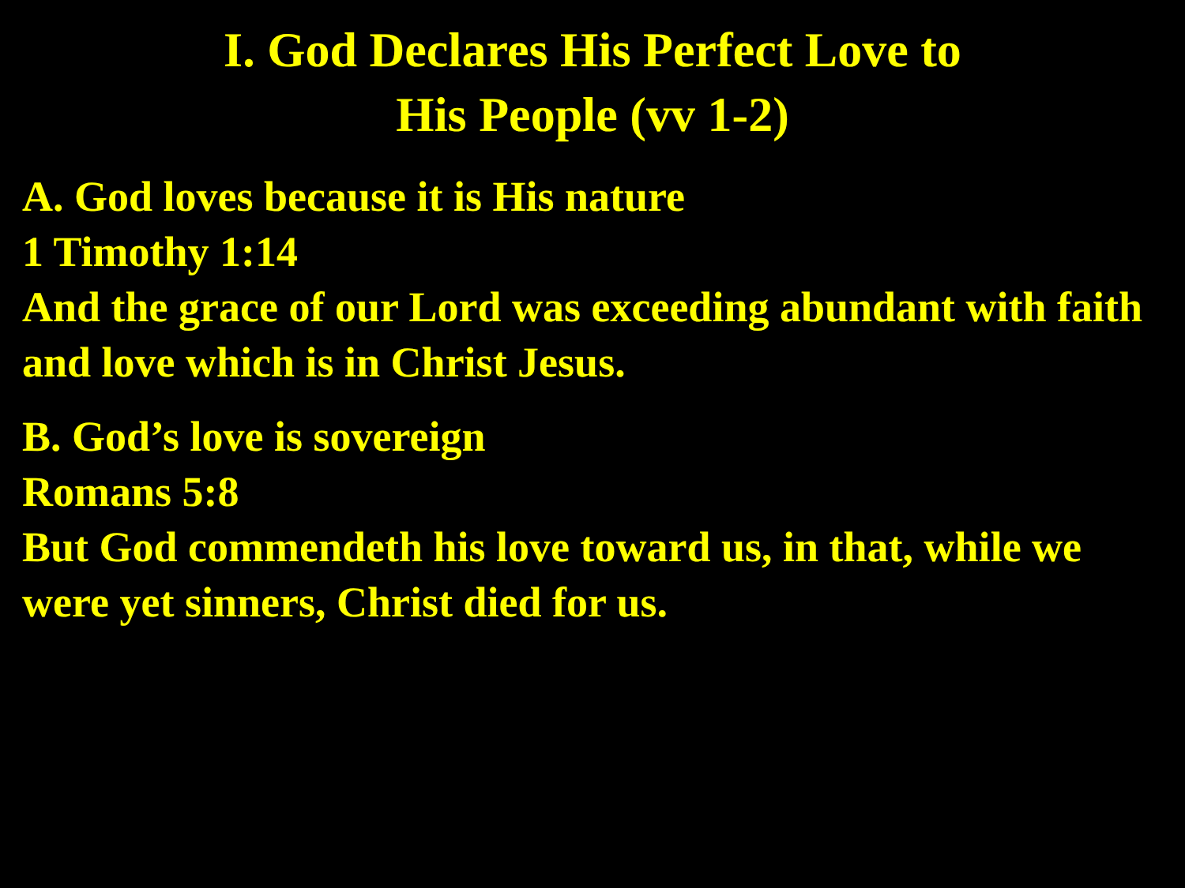I. God Declares His Perfect Love to
His People (vv 1-2)
A. God loves because it is His nature
1 Timothy 1:14
And the grace of our Lord was exceeding abundant with faith and love which is in Christ Jesus.
B. God’s love is sovereign
Romans 5:8
But God commendeth his love toward us, in that, while we were yet sinners, Christ died for us.